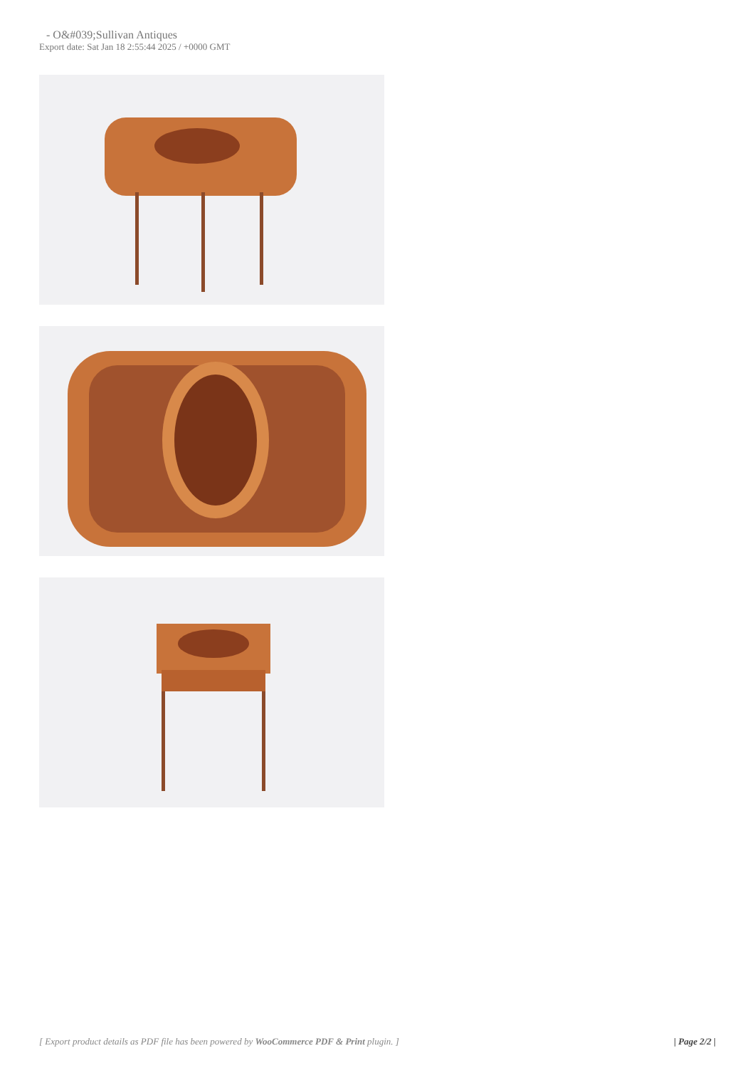- O&#039;Sullivan Antiques
Export date: Sat Jan 18 2:55:44 2025 / +0000 GMT
[ Export product details as PDF file has been powered by WooCommerce PDF & Print plugin. ] | Page 2/2 |